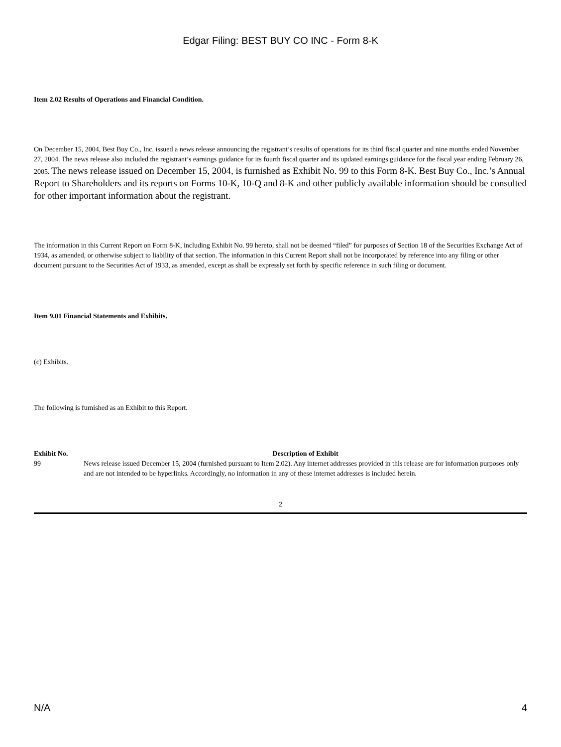Edgar Filing: BEST BUY CO INC - Form 8-K
Item 2.02 Results of Operations and Financial Condition.
On December 15, 2004, Best Buy Co., Inc. issued a news release announcing the registrant’s results of operations for its third fiscal quarter and nine months ended November 27, 2004. The news release also included the registrant’s earnings guidance for its fourth fiscal quarter and its updated earnings guidance for the fiscal year ending February 26, 2005. The news release issued on December 15, 2004, is furnished as Exhibit No. 99 to this Form 8-K. Best Buy Co., Inc.’s Annual Report to Shareholders and its reports on Forms 10-K, 10-Q and 8-K and other publicly available information should be consulted for other important information about the registrant.
The information in this Current Report on Form 8-K, including Exhibit No. 99 hereto, shall not be deemed “filed” for purposes of Section 18 of the Securities Exchange Act of 1934, as amended, or otherwise subject to liability of that section. The information in this Current Report shall not be incorporated by reference into any filing or other document pursuant to the Securities Act of 1933, as amended, except as shall be expressly set forth by specific reference in such filing or document.
Item 9.01 Financial Statements and Exhibits.
(c) Exhibits.
The following is furnished as an Exhibit to this Report.
| Exhibit No. | Description of Exhibit |
| --- | --- |
| 99 | News release issued December 15, 2004 (furnished pursuant to Item 2.02). Any internet addresses provided in this release are for information purposes only and are not intended to be hyperlinks. Accordingly, no information in any of these internet addresses is included herein. |
2
N/A 4